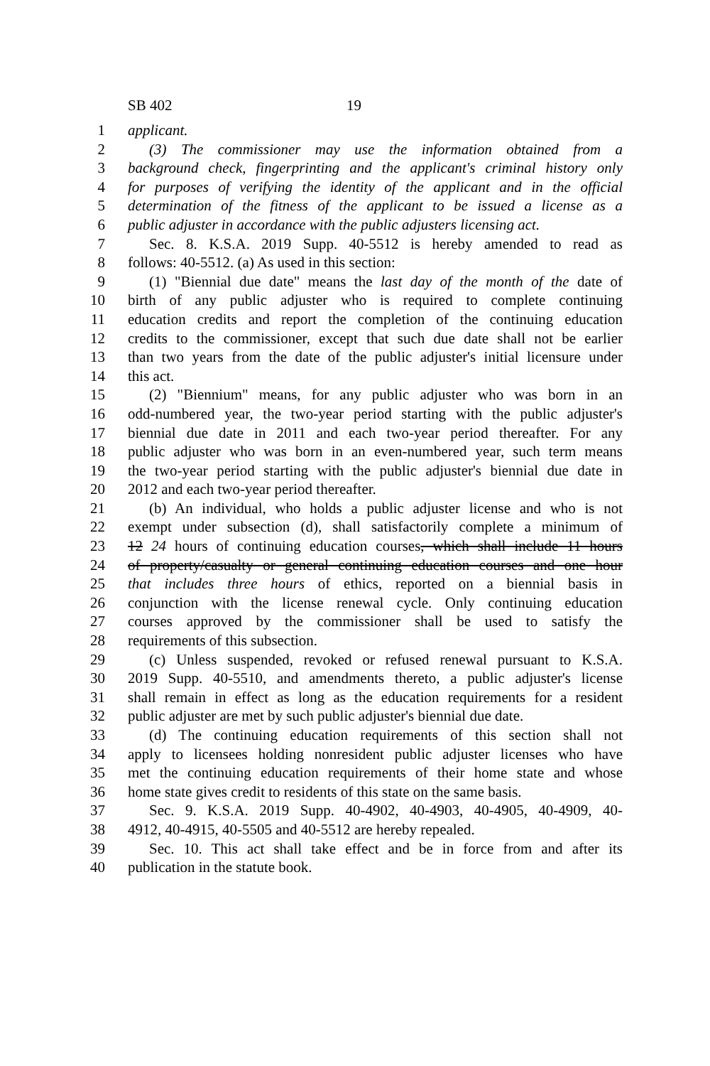SB 402 19
1 applicant.
2 (3) The commissioner may use the information obtained from a
3 background check, fingerprinting and the applicant's criminal history only
4 for purposes of verifying the identity of the applicant and in the official
5 determination of the fitness of the applicant to be issued a license as a
6 public adjuster in accordance with the public adjusters licensing act.
7 Sec. 8. K.S.A. 2019 Supp. 40-5512 is hereby amended to read as
8 follows: 40-5512. (a) As used in this section:
9 (1) "Biennial due date" means the last day of the month of the date of
10 birth of any public adjuster who is required to complete continuing
11 education credits and report the completion of the continuing education
12 credits to the commissioner, except that such due date shall not be earlier
13 than two years from the date of the public adjuster's initial licensure under
14 this act.
15 (2) "Biennium" means, for any public adjuster who was born in an
16 odd-numbered year, the two-year period starting with the public adjuster's
17 biennial due date in 2011 and each two-year period thereafter. For any
18 public adjuster who was born in an even-numbered year, such term means
19 the two-year period starting with the public adjuster's biennial due date in
20 2012 and each two-year period thereafter.
21 (b) An individual, who holds a public adjuster license and who is not
22 exempt under subsection (d), shall satisfactorily complete a minimum of
23 12 24 hours of continuing education courses, which shall include 11 hours
24 of property/casualty or general continuing education courses and one hour
25 that includes three hours of ethics, reported on a biennial basis in
26 conjunction with the license renewal cycle. Only continuing education
27 courses approved by the commissioner shall be used to satisfy the
28 requirements of this subsection.
29 (c) Unless suspended, revoked or refused renewal pursuant to K.S.A.
30 2019 Supp. 40-5510, and amendments thereto, a public adjuster's license
31 shall remain in effect as long as the education requirements for a resident
32 public adjuster are met by such public adjuster's biennial due date.
33 (d) The continuing education requirements of this section shall not
34 apply to licensees holding nonresident public adjuster licenses who have
35 met the continuing education requirements of their home state and whose
36 home state gives credit to residents of this state on the same basis.
37 Sec. 9. K.S.A. 2019 Supp. 40-4902, 40-4903, 40-4905, 40-4909, 40-
38 4912, 40-4915, 40-5505 and 40-5512 are hereby repealed.
39 Sec. 10. This act shall take effect and be in force from and after its
40 publication in the statute book.